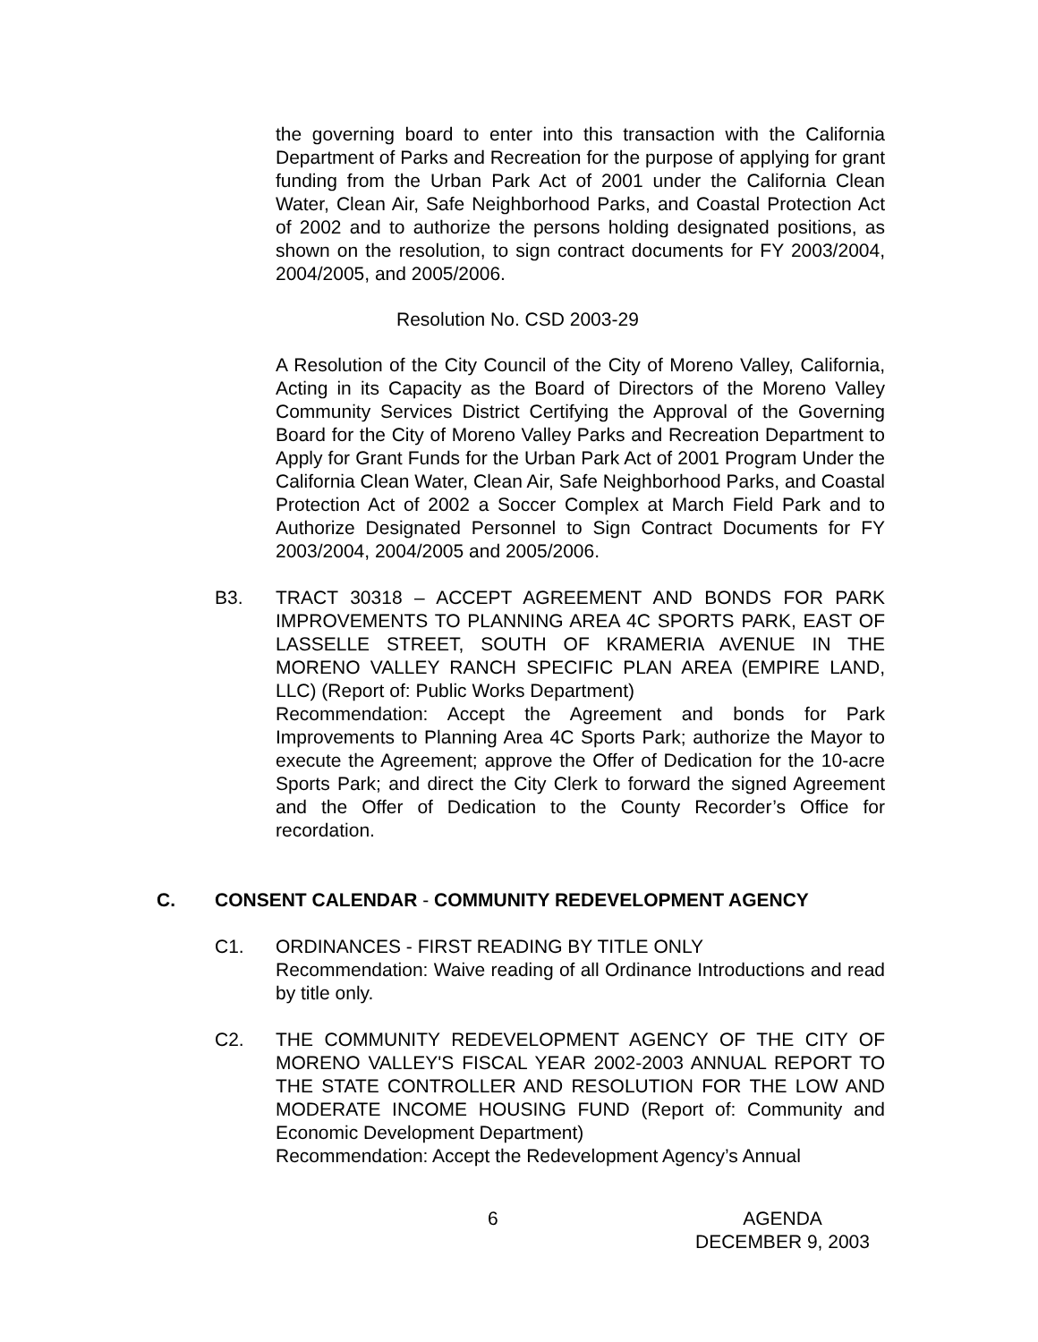the governing board to enter into this transaction with the California Department of Parks and Recreation for the purpose of applying for grant funding from the Urban Park Act of 2001 under the California Clean Water, Clean Air, Safe Neighborhood Parks, and Coastal Protection Act of 2002 and to authorize the persons holding designated positions, as shown on the resolution, to sign contract documents for FY 2003/2004, 2004/2005, and 2005/2006.
Resolution No. CSD 2003-29
A Resolution of the City Council of the City of Moreno Valley, California, Acting in its Capacity as the Board of Directors of the Moreno Valley Community Services District Certifying the Approval of the Governing Board for the City of Moreno Valley Parks and Recreation Department to Apply for Grant Funds for the Urban Park Act of 2001 Program Under the California Clean Water, Clean Air, Safe Neighborhood Parks, and Coastal Protection Act of 2002 a Soccer Complex at March Field Park and to Authorize Designated Personnel to Sign Contract Documents for FY 2003/2004, 2004/2005 and 2005/2006.
B3. TRACT 30318 – ACCEPT AGREEMENT AND BONDS FOR PARK IMPROVEMENTS TO PLANNING AREA 4C SPORTS PARK, EAST OF LASSELLE STREET, SOUTH OF KRAMERIA AVENUE IN THE MORENO VALLEY RANCH SPECIFIC PLAN AREA (EMPIRE LAND, LLC) (Report of: Public Works Department)
Recommendation: Accept the Agreement and bonds for Park Improvements to Planning Area 4C Sports Park; authorize the Mayor to execute the Agreement; approve the Offer of Dedication for the 10-acre Sports Park; and direct the City Clerk to forward the signed Agreement and the Offer of Dedication to the County Recorder’s Office for recordation.
C. CONSENT CALENDAR - COMMUNITY REDEVELOPMENT AGENCY
C1. ORDINANCES - FIRST READING BY TITLE ONLY
Recommendation: Waive reading of all Ordinance Introductions and read by title only.
C2. THE COMMUNITY REDEVELOPMENT AGENCY OF THE CITY OF MORENO VALLEY'S FISCAL YEAR 2002-2003 ANNUAL REPORT TO THE STATE CONTROLLER AND RESOLUTION FOR THE LOW AND MODERATE INCOME HOUSING FUND (Report of: Community and Economic Development Department)
Recommendation: Accept the Redevelopment Agency’s Annual
6 AGENDA
DECEMBER 9, 2003